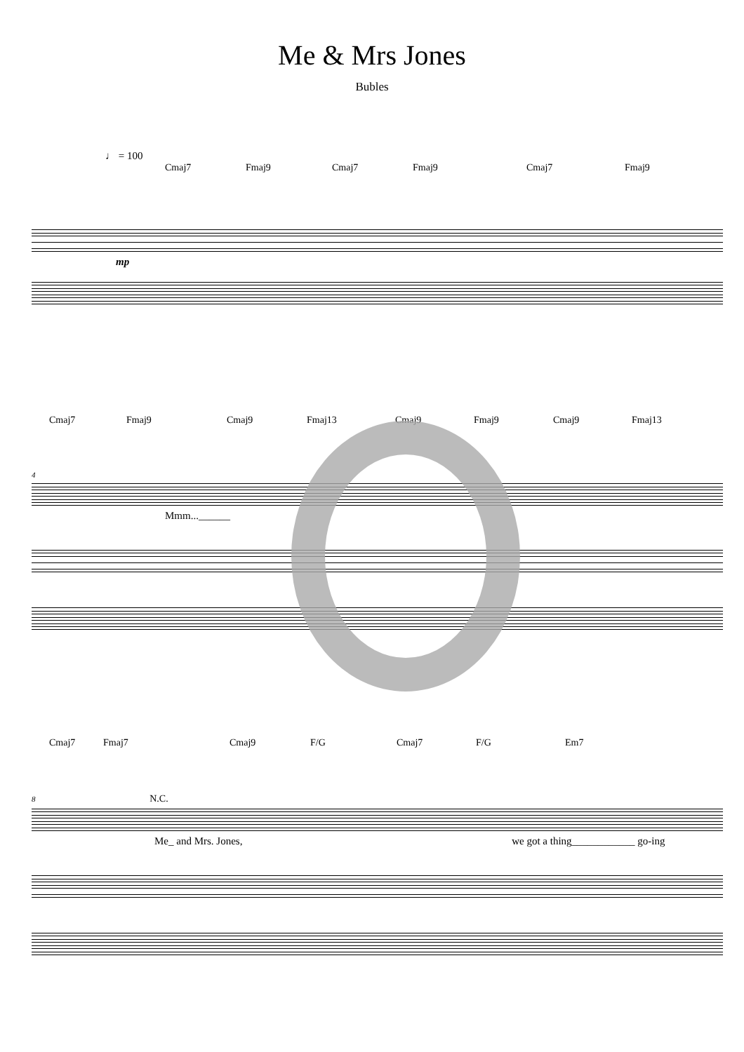Me & Mrs Jones
Bubles
♩ = 100
Cmaj7 Fmaj9 Cmaj7 Fmaj9 Cmaj7 Fmaj9
mp
Cmaj7 Fmaj9 Cmaj9 Fmaj13 Cmaj9 Fmaj9 Cmaj9 Fmaj13
4
Mmm...______
Cmaj7 Fmaj7 Cmaj9 F/G Cmaj7 F/G Em7
8 N.C.
Me_ and Mrs. Jones, we got a thing____________ go-ing